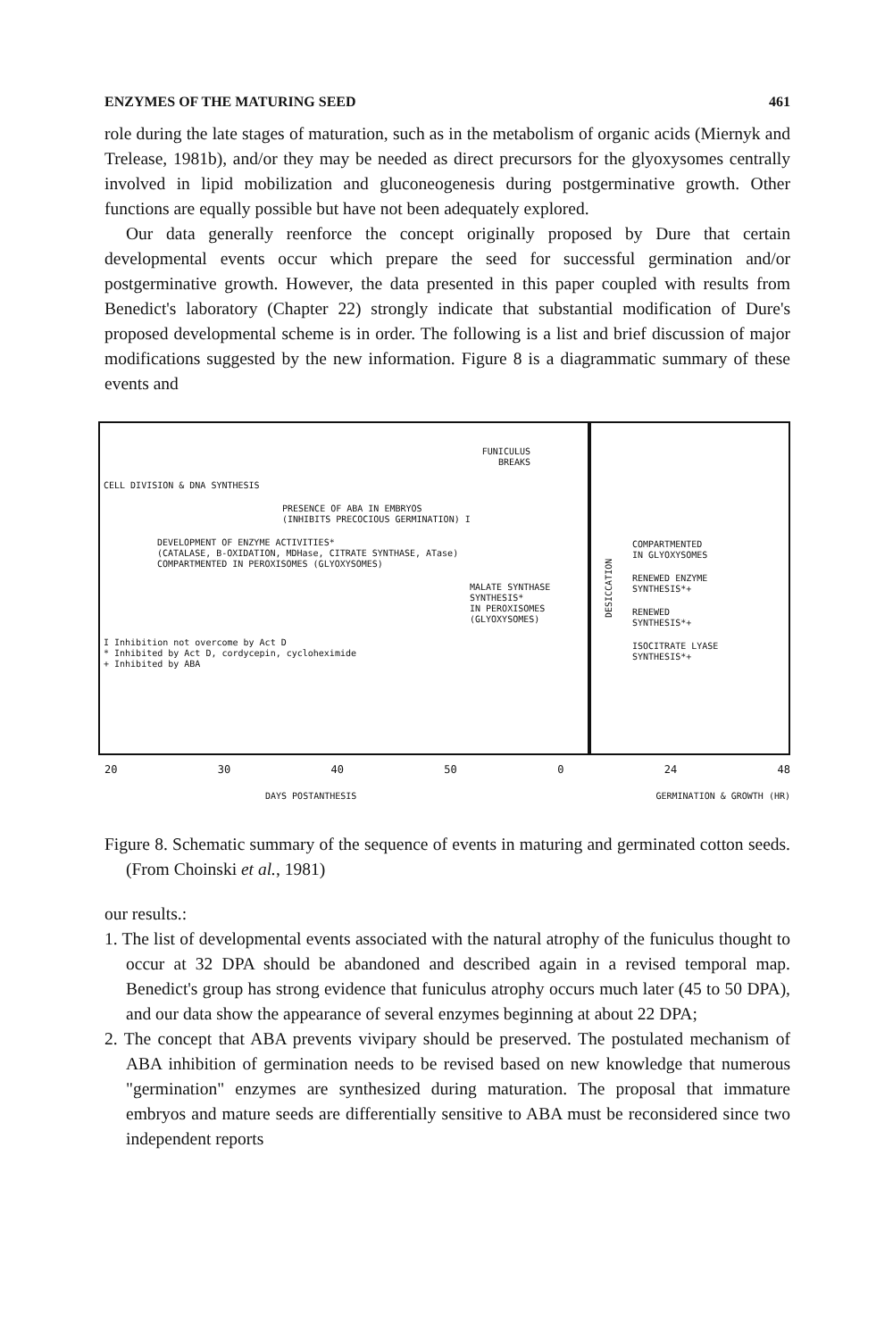ENZYMES OF THE MATURING SEED 461
role during the late stages of maturation, such as in the metabolism of organic acids (Miernyk and Trelease, 1981b), and/or they may be needed as direct precursors for the glyoxysomes centrally involved in lipid mobilization and gluconeogenesis during postgerminative growth. Other functions are equally possible but have not been adequately explored.
Our data generally reenforce the concept originally proposed by Dure that certain developmental events occur which prepare the seed for successful germination and/or postgerminative growth. However, the data presented in this paper coupled with results from Benedict's laboratory (Chapter 22) strongly indicate that substantial modification of Dure's proposed developmental scheme is in order. The following is a list and brief discussion of major modifications suggested by the new information. Figure 8 is a diagrammatic summary of these events and
FUNICULUS
BREAKS
CELL DIVISION & DNA SYNTHESIS
PRESENCE OF ABA IN EMBRYOS
(INHIBITS PRECOCIOUS GERMINATION) I
DEVELOPMENT OF ENZYME ACTIVITIES*
(CATALASE, B-OXIDATION, MDHase, CITRATE SYNTHASE, ATase)
COMPARTMENTED IN PEROXISOMES (GLYOXYSOMES)
MALATE SYNTHASE
SYNTHESIS*
IN PEROXISOMES
(GLYOXYSOMES)
I Inhibition not overcome by Act D
* Inhibited by Act D, cordycepin, cycloheximide
+ Inhibited by ABA
DESICCATION
COMPARTMENTED
IN GLYOXYSOMES
RENEWED ENZYME
SYNTHESIS*+
RENEWED
SYNTHESIS*+
ISOCITRATE LYASE
SYNTHESIS*+
20 30 40 50 0 24 48
DAYS POSTANTHESIS GERMINATION & GROWTH (HR)
Figure 8. Schematic summary of the sequence of events in maturing and germinated cotton seeds. (From Choinski et al., 1981)
our results.:
1. The list of developmental events associated with the natural atrophy of the funiculus thought to occur at 32 DPA should be abandoned and described again in a revised temporal map. Benedict's group has strong evidence that funiculus atrophy occurs much later (45 to 50 DPA), and our data show the appearance of several enzymes beginning at about 22 DPA;
2. The concept that ABA prevents vivipary should be preserved. The postulated mechanism of ABA inhibition of germination needs to be revised based on new knowledge that numerous "germination" enzymes are synthesized during maturation. The proposal that immature embryos and mature seeds are differentially sensitive to ABA must be reconsidered since two independent reports